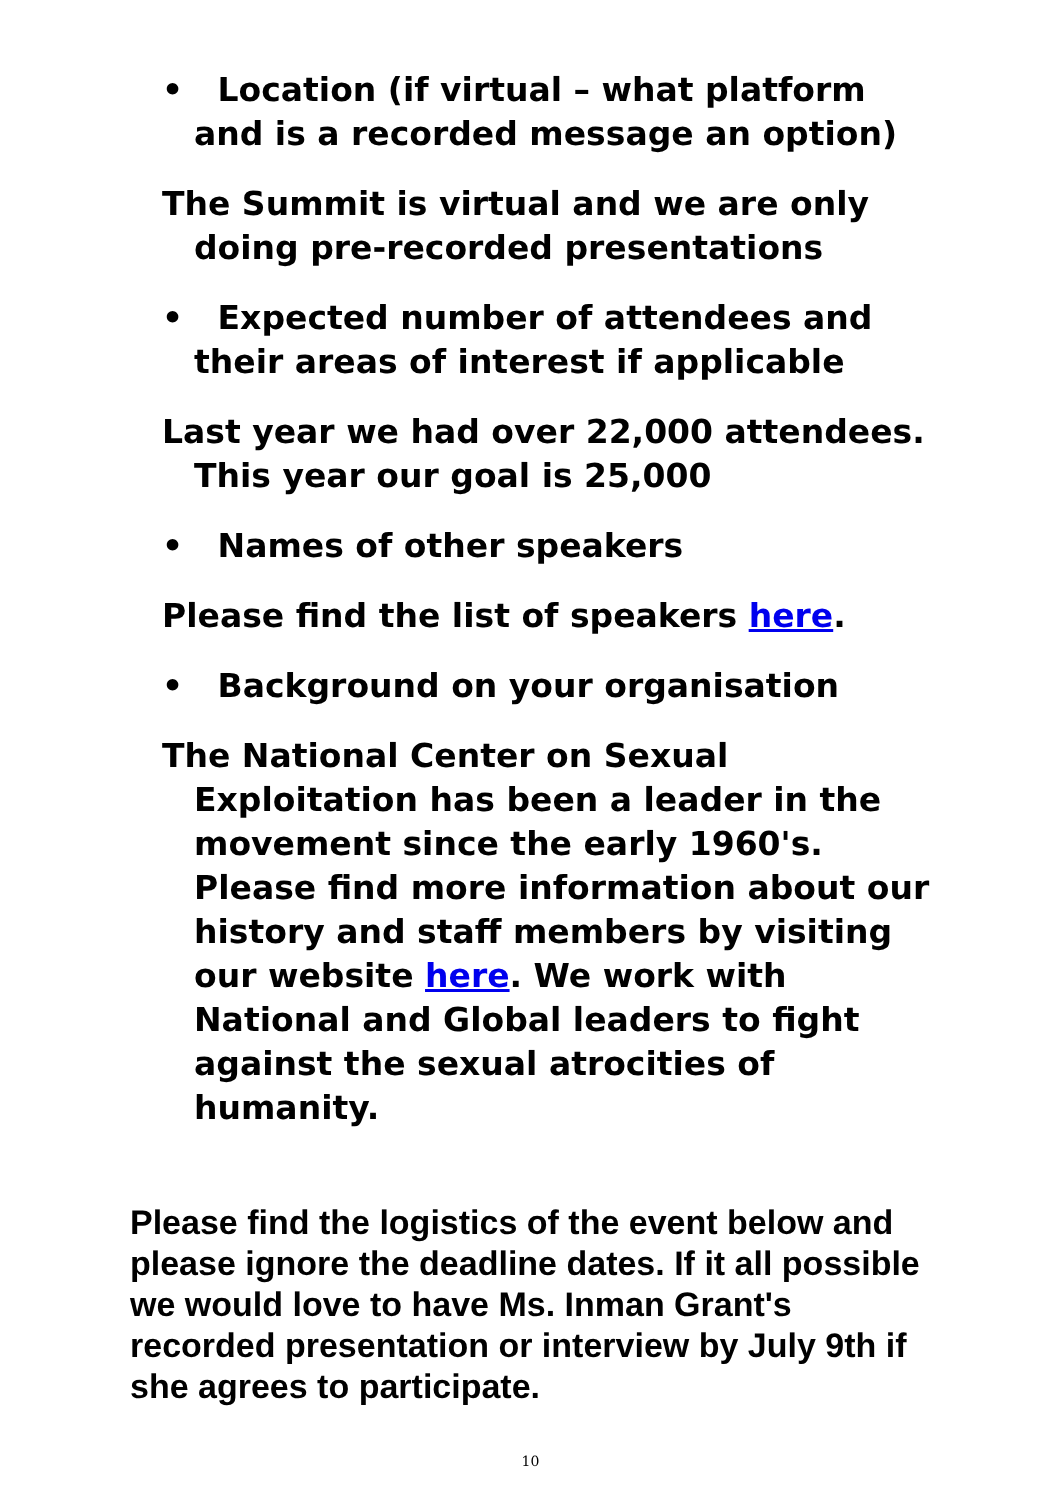• Location (if virtual – what platform and is a recorded message an option)
The Summit is virtual and we are only doing pre-recorded presentations
• Expected number of attendees and their areas of interest if applicable
Last year we had over 22,000 attendees. This year our goal is 25,000
• Names of other speakers
Please find the list of speakers here.
• Background on your organisation
The National Center on Sexual Exploitation has been a leader in the movement since the early 1960's. Please find more information about our history and staff members by visiting our website here. We work with National and Global leaders to fight against the sexual atrocities of humanity.
Please find the logistics of the event below and please ignore the deadline dates. If it all possible we would love to have Ms. Inman Grant's recorded presentation or interview by July 9th if she agrees to participate.
10